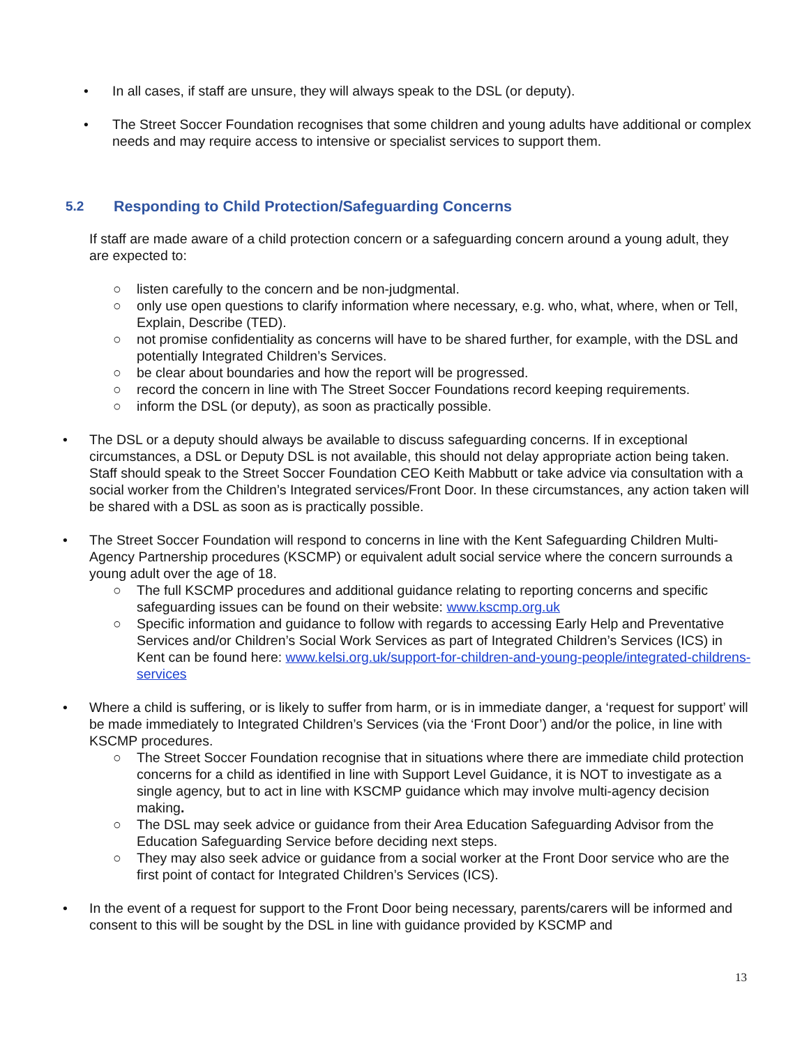• In all cases, if staff are unsure, they will always speak to the DSL (or deputy).
• The Street Soccer Foundation recognises that some children and young adults have additional or complex needs and may require access to intensive or specialist services to support them.
5.2 Responding to Child Protection/Safeguarding Concerns
If staff are made aware of a child protection concern or a safeguarding concern around a young adult, they are expected to:
○ listen carefully to the concern and be non-judgmental.
○ only use open questions to clarify information where necessary, e.g. who, what, where, when or Tell, Explain, Describe (TED).
○ not promise confidentiality as concerns will have to be shared further, for example, with the DSL and potentially Integrated Children’s Services.
○ be clear about boundaries and how the report will be progressed.
○ record the concern in line with The Street Soccer Foundations record keeping requirements.
○ inform the DSL (or deputy), as soon as practically possible.
• The DSL or a deputy should always be available to discuss safeguarding concerns. If in exceptional circumstances, a DSL or Deputy DSL is not available, this should not delay appropriate action being taken. Staff should speak to the Street Soccer Foundation CEO Keith Mabbutt or take advice via consultation with a social worker from the Children’s Integrated services/Front Door. In these circumstances, any action taken will be shared with a DSL as soon as is practically possible.
• The Street Soccer Foundation will respond to concerns in line with the Kent Safeguarding Children Multi-Agency Partnership procedures (KSCMP) or equivalent adult social service where the concern surrounds a young adult over the age of 18.
○ The full KSCMP procedures and additional guidance relating to reporting concerns and specific safeguarding issues can be found on their website: www.kscmp.org.uk
○ Specific information and guidance to follow with regards to accessing Early Help and Preventative Services and/or Children’s Social Work Services as part of Integrated Children’s Services (ICS) in Kent can be found here: www.kelsi.org.uk/support-for-children-and-young-people/integrated-childrens-services
• Where a child is suffering, or is likely to suffer from harm, or is in immediate danger, a ‘request for support’ will be made immediately to Integrated Children’s Services (via the ‘Front Door’) and/or the police, in line with KSCMP procedures.
○ The Street Soccer Foundation recognise that in situations where there are immediate child protection concerns for a child as identified in line with Support Level Guidance, it is NOT to investigate as a single agency, but to act in line with KSCMP guidance which may involve multi-agency decision making.
○ The DSL may seek advice or guidance from their Area Education Safeguarding Advisor from the Education Safeguarding Service before deciding next steps.
○ They may also seek advice or guidance from a social worker at the Front Door service who are the first point of contact for Integrated Children’s Services (ICS).
• In the event of a request for support to the Front Door being necessary, parents/carers will be informed and consent to this will be sought by the DSL in line with guidance provided by KSCMP and
13